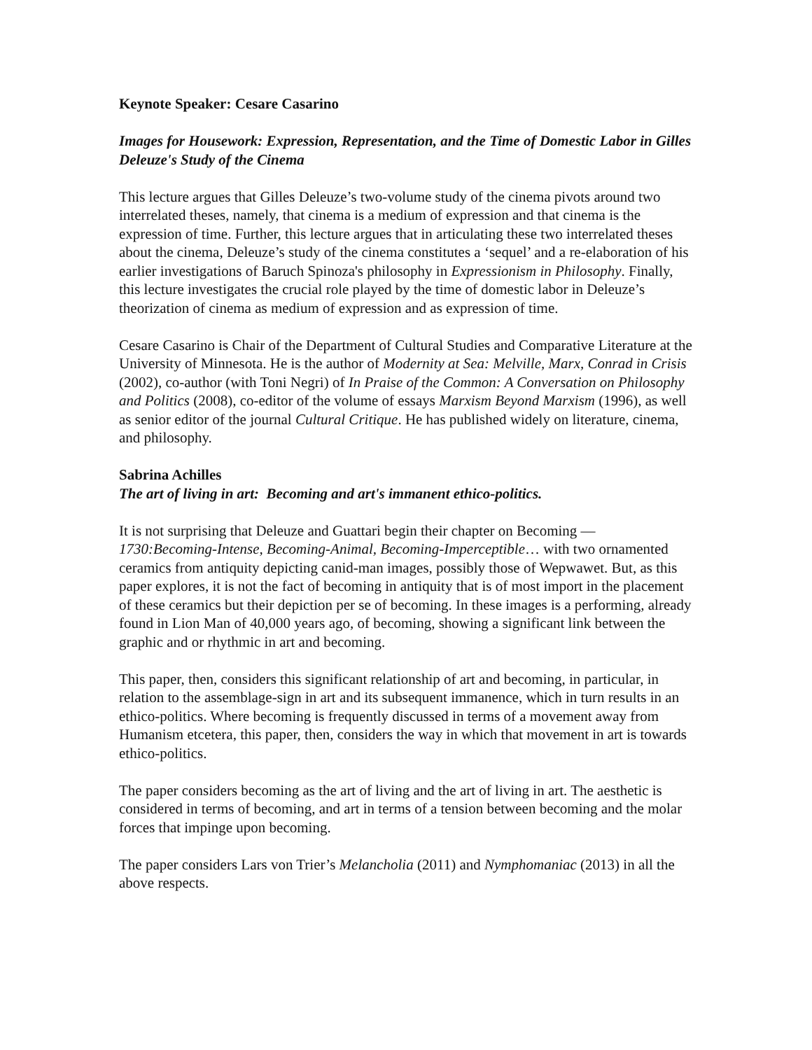Keynote Speaker: Cesare Casarino
Images for Housework: Expression, Representation, and the Time of Domestic Labor in Gilles Deleuze's Study of the Cinema
This lecture argues that Gilles Deleuze’s two-volume study of the cinema pivots around two interrelated theses, namely, that cinema is a medium of expression and that cinema is the expression of time. Further, this lecture argues that in articulating these two interrelated theses about the cinema, Deleuze’s study of the cinema constitutes a ‘sequel’ and a re-elaboration of his earlier investigations of Baruch Spinoza's philosophy in Expressionism in Philosophy. Finally, this lecture investigates the crucial role played by the time of domestic labor in Deleuze’s theorization of cinema as medium of expression and as expression of time.
Cesare Casarino is Chair of the Department of Cultural Studies and Comparative Literature at the University of Minnesota. He is the author of Modernity at Sea: Melville, Marx, Conrad in Crisis (2002), co-author (with Toni Negri) of In Praise of the Common: A Conversation on Philosophy and Politics (2008), co-editor of the volume of essays Marxism Beyond Marxism (1996), as well as senior editor of the journal Cultural Critique. He has published widely on literature, cinema, and philosophy.
Sabrina Achilles
The art of living in art: Becoming and art's immanent ethico-politics.
It is not surprising that Deleuze and Guattari begin their chapter on Becoming — 1730:Becoming-Intense, Becoming-Animal, Becoming-Imperceptible… with two ornamented ceramics from antiquity depicting canid-man images, possibly those of Wepwawet. But, as this paper explores, it is not the fact of becoming in antiquity that is of most import in the placement of these ceramics but their depiction per se of becoming. In these images is a performing, already found in Lion Man of 40,000 years ago, of becoming, showing a significant link between the graphic and or rhythmic in art and becoming.
This paper, then, considers this significant relationship of art and becoming, in particular, in relation to the assemblage-sign in art and its subsequent immanence, which in turn results in an ethico-politics. Where becoming is frequently discussed in terms of a movement away from Humanism etcetera, this paper, then, considers the way in which that movement in art is towards ethico-politics.
The paper considers becoming as the art of living and the art of living in art. The aesthetic is considered in terms of becoming, and art in terms of a tension between becoming and the molar forces that impinge upon becoming.
The paper considers Lars von Trier’s Melancholia (2011) and Nymphomaniac (2013) in all the above respects.